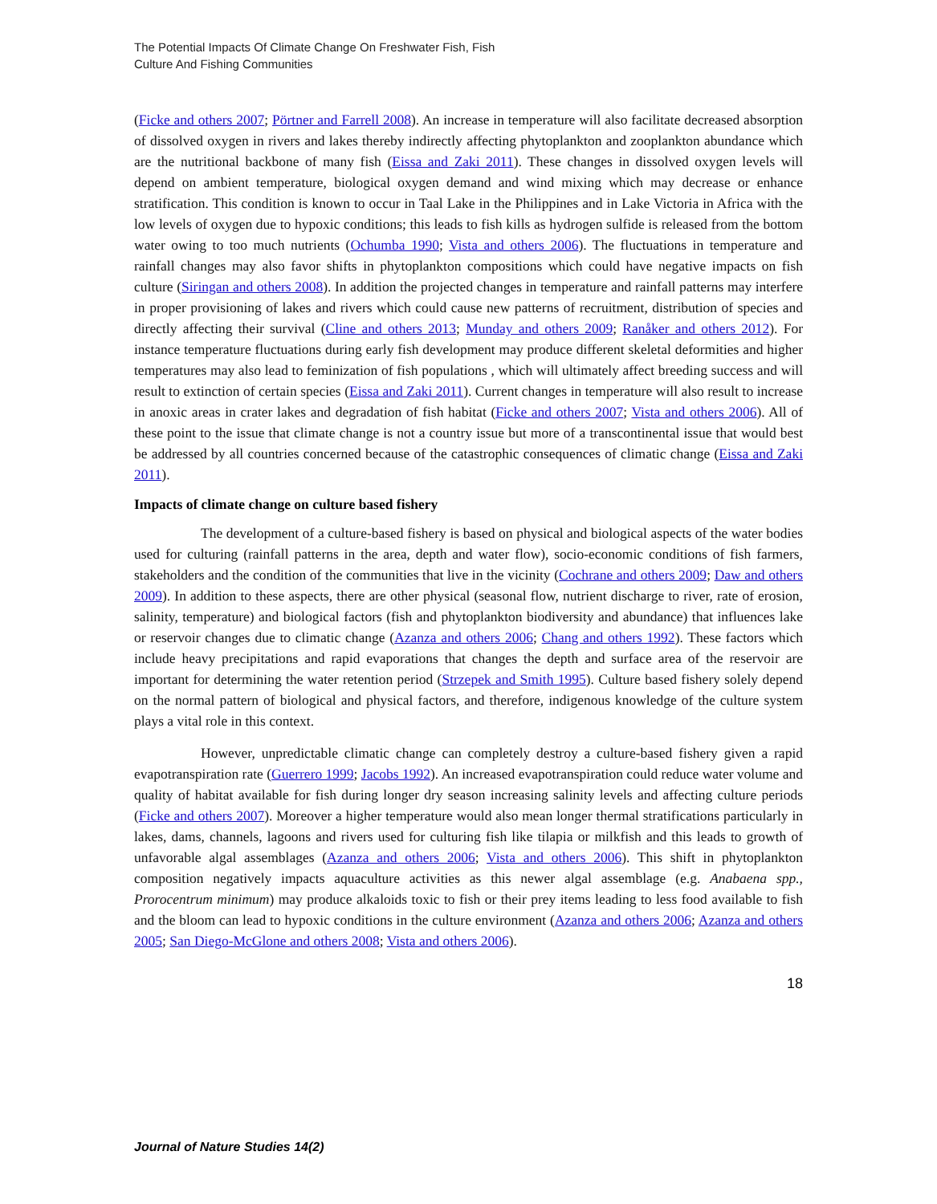The Potential Impacts Of Climate Change On Freshwater Fish, Fish
Culture And Fishing Communities
(Ficke and others 2007; Pörtner and Farrell 2008). An increase in temperature will also facilitate decreased absorption of dissolved oxygen in rivers and lakes thereby indirectly affecting phytoplankton and zooplankton abundance which are the nutritional backbone of many fish (Eissa and Zaki 2011). These changes in dissolved oxygen levels will depend on ambient temperature, biological oxygen demand and wind mixing which may decrease or enhance stratification. This condition is known to occur in Taal Lake in the Philippines and in Lake Victoria in Africa with the low levels of oxygen due to hypoxic conditions; this leads to fish kills as hydrogen sulfide is released from the bottom water owing to too much nutrients (Ochumba 1990; Vista and others 2006). The fluctuations in temperature and rainfall changes may also favor shifts in phytoplankton compositions which could have negative impacts on fish culture (Siringan and others 2008). In addition the projected changes in temperature and rainfall patterns may interfere in proper provisioning of lakes and rivers which could cause new patterns of recruitment, distribution of species and directly affecting their survival (Cline and others 2013; Munday and others 2009; Ranåker and others 2012). For instance temperature fluctuations during early fish development may produce different skeletal deformities and higher temperatures may also lead to feminization of fish populations , which will ultimately affect breeding success and will result to extinction of certain species (Eissa and Zaki 2011). Current changes in temperature will also result to increase in anoxic areas in crater lakes and degradation of fish habitat (Ficke and others 2007; Vista and others 2006). All of these point to the issue that climate change is not a country issue but more of a transcontinental issue that would best be addressed by all countries concerned because of the catastrophic consequences of climatic change (Eissa and Zaki 2011).
Impacts of climate change on culture based fishery
The development of a culture-based fishery is based on physical and biological aspects of the water bodies used for culturing (rainfall patterns in the area, depth and water flow), socio-economic conditions of fish farmers, stakeholders and the condition of the communities that live in the vicinity (Cochrane and others 2009; Daw and others 2009). In addition to these aspects, there are other physical (seasonal flow, nutrient discharge to river, rate of erosion, salinity, temperature) and biological factors (fish and phytoplankton biodiversity and abundance) that influences lake or reservoir changes due to climatic change (Azanza and others 2006; Chang and others 1992). These factors which include heavy precipitations and rapid evaporations that changes the depth and surface area of the reservoir are important for determining the water retention period (Strzepek and Smith 1995). Culture based fishery solely depend on the normal pattern of biological and physical factors, and therefore, indigenous knowledge of the culture system plays a vital role in this context.
However, unpredictable climatic change can completely destroy a culture-based fishery given a rapid evapotranspiration rate (Guerrero 1999; Jacobs 1992). An increased evapotranspiration could reduce water volume and quality of habitat available for fish during longer dry season increasing salinity levels and affecting culture periods (Ficke and others 2007). Moreover a higher temperature would also mean longer thermal stratifications particularly in lakes, dams, channels, lagoons and rivers used for culturing fish like tilapia or milkfish and this leads to growth of unfavorable algal assemblages (Azanza and others 2006; Vista and others 2006). This shift in phytoplankton composition negatively impacts aquaculture activities as this newer algal assemblage (e.g. Anabaena spp., Prorocentrum minimum) may produce alkaloids toxic to fish or their prey items leading to less food available to fish and the bloom can lead to hypoxic conditions in the culture environment (Azanza and others 2006; Azanza and others 2005; San Diego-McGlone and others 2008; Vista and others 2006).
18
Journal of Nature Studies 14(2)